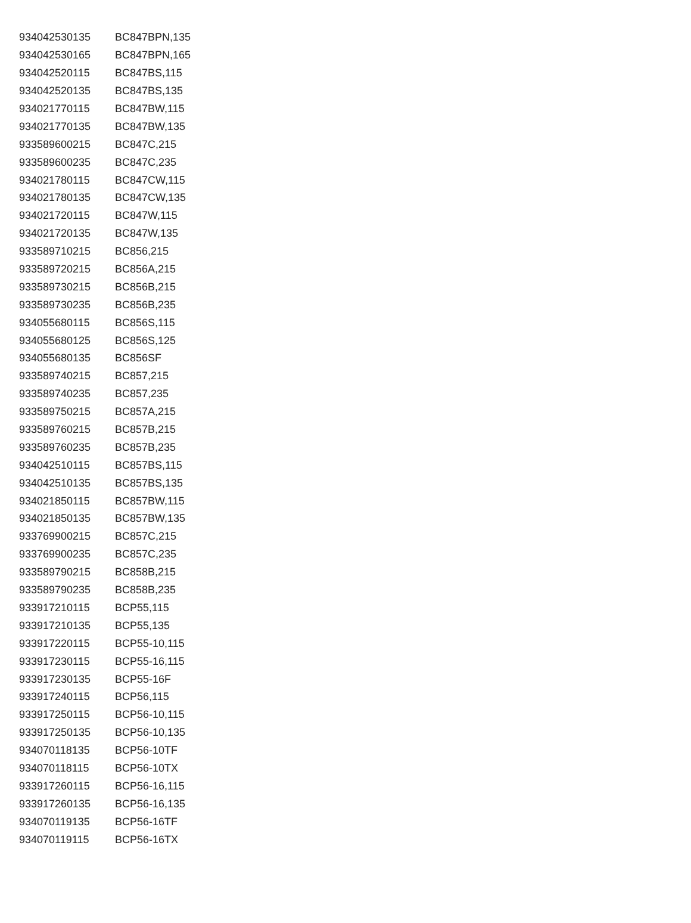| 934042530135 | BC847BPN,135 |
| 934042530165 | BC847BPN,165 |
| 934042520115 | BC847BS,115 |
| 934042520135 | BC847BS,135 |
| 934021770115 | BC847BW,115 |
| 934021770135 | BC847BW,135 |
| 933589600215 | BC847C,215 |
| 933589600235 | BC847C,235 |
| 934021780115 | BC847CW,115 |
| 934021780135 | BC847CW,135 |
| 934021720115 | BC847W,115 |
| 934021720135 | BC847W,135 |
| 933589710215 | BC856,215 |
| 933589720215 | BC856A,215 |
| 933589730215 | BC856B,215 |
| 933589730235 | BC856B,235 |
| 934055680115 | BC856S,115 |
| 934055680125 | BC856S,125 |
| 934055680135 | BC856SF |
| 933589740215 | BC857,215 |
| 933589740235 | BC857,235 |
| 933589750215 | BC857A,215 |
| 933589760215 | BC857B,215 |
| 933589760235 | BC857B,235 |
| 934042510115 | BC857BS,115 |
| 934042510135 | BC857BS,135 |
| 934021850115 | BC857BW,115 |
| 934021850135 | BC857BW,135 |
| 933769900215 | BC857C,215 |
| 933769900235 | BC857C,235 |
| 933589790215 | BC858B,215 |
| 933589790235 | BC858B,235 |
| 933917210115 | BCP55,115 |
| 933917210135 | BCP55,135 |
| 933917220115 | BCP55-10,115 |
| 933917230115 | BCP55-16,115 |
| 933917230135 | BCP55-16F |
| 933917240115 | BCP56,115 |
| 933917250115 | BCP56-10,115 |
| 933917250135 | BCP56-10,135 |
| 934070118135 | BCP56-10TF |
| 934070118115 | BCP56-10TX |
| 933917260115 | BCP56-16,115 |
| 933917260135 | BCP56-16,135 |
| 934070119135 | BCP56-16TF |
| 934070119115 | BCP56-16TX |